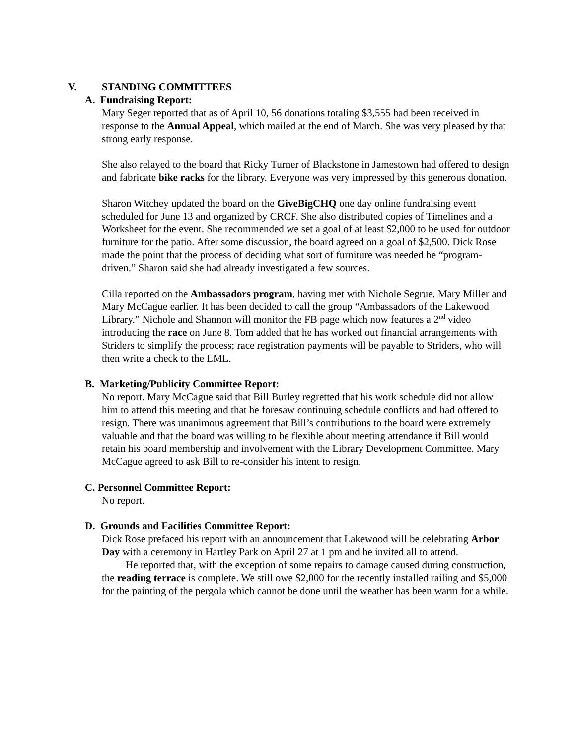V. STANDING COMMITTEES
A. Fundraising Report:
Mary Seger reported that as of April 10, 56 donations totaling $3,555 had been received in response to the Annual Appeal, which mailed at the end of March. She was very pleased by that strong early response.
She also relayed to the board that Ricky Turner of Blackstone in Jamestown had offered to design and fabricate bike racks for the library. Everyone was very impressed by this generous donation.
Sharon Witchey updated the board on the GiveBigCHQ one day online fundraising event scheduled for June 13 and organized by CRCF. She also distributed copies of Timelines and a Worksheet for the event. She recommended we set a goal of at least $2,000 to be used for outdoor furniture for the patio. After some discussion, the board agreed on a goal of $2,500. Dick Rose made the point that the process of deciding what sort of furniture was needed be “program-driven.” Sharon said she had already investigated a few sources.
Cilla reported on the Ambassadors program, having met with Nichole Segrue, Mary Miller and Mary McCague earlier. It has been decided to call the group “Ambassadors of the Lakewood Library.” Nichole and Shannon will monitor the FB page which now features a 2<sup>nd</sup> video introducing the race on June 8. Tom added that he has worked out financial arrangements with Striders to simplify the process; race registration payments will be payable to Striders, who will then write a check to the LML.
B. Marketing/Publicity Committee Report:
No report. Mary McCague said that Bill Burley regretted that his work schedule did not allow him to attend this meeting and that he foresaw continuing schedule conflicts and had offered to resign. There was unanimous agreement that Bill’s contributions to the board were extremely valuable and that the board was willing to be flexible about meeting attendance if Bill would retain his board membership and involvement with the Library Development Committee. Mary McCague agreed to ask Bill to re-consider his intent to resign.
C. Personnel Committee Report:
No report.
D. Grounds and Facilities Committee Report:
Dick Rose prefaced his report with an announcement that Lakewood will be celebrating Arbor Day with a ceremony in Hartley Park on April 27 at 1 pm and he invited all to attend.
He reported that, with the exception of some repairs to damage caused during construction, the reading terrace is complete. We still owe $2,000 for the recently installed railing and $5,000 for the painting of the pergola which cannot be done until the weather has been warm for a while.